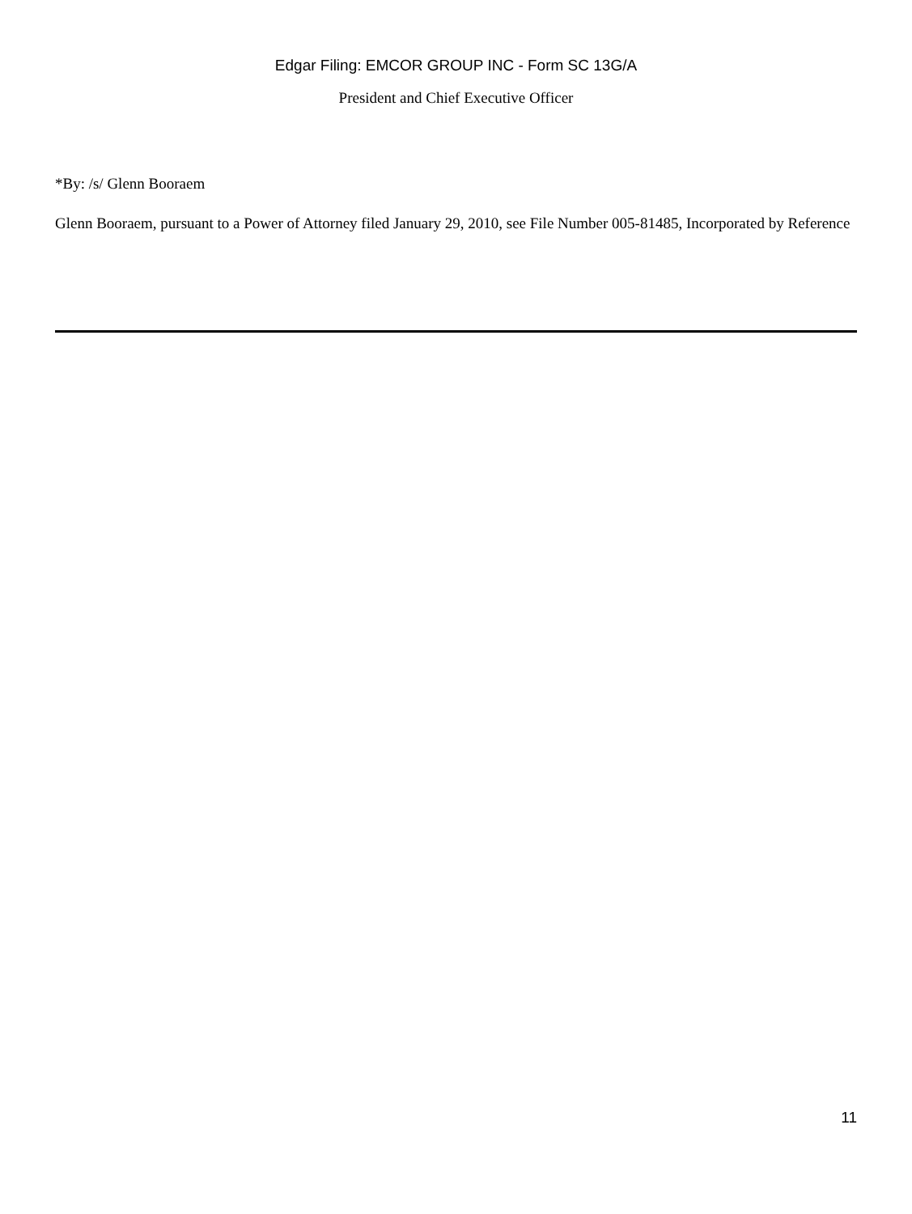Edgar Filing: EMCOR GROUP INC - Form SC 13G/A
President and Chief Executive Officer
*By: /s/ Glenn Booraem
Glenn Booraem, pursuant to a Power of Attorney filed January 29, 2010, see File Number 005-81485, Incorporated by Reference
11